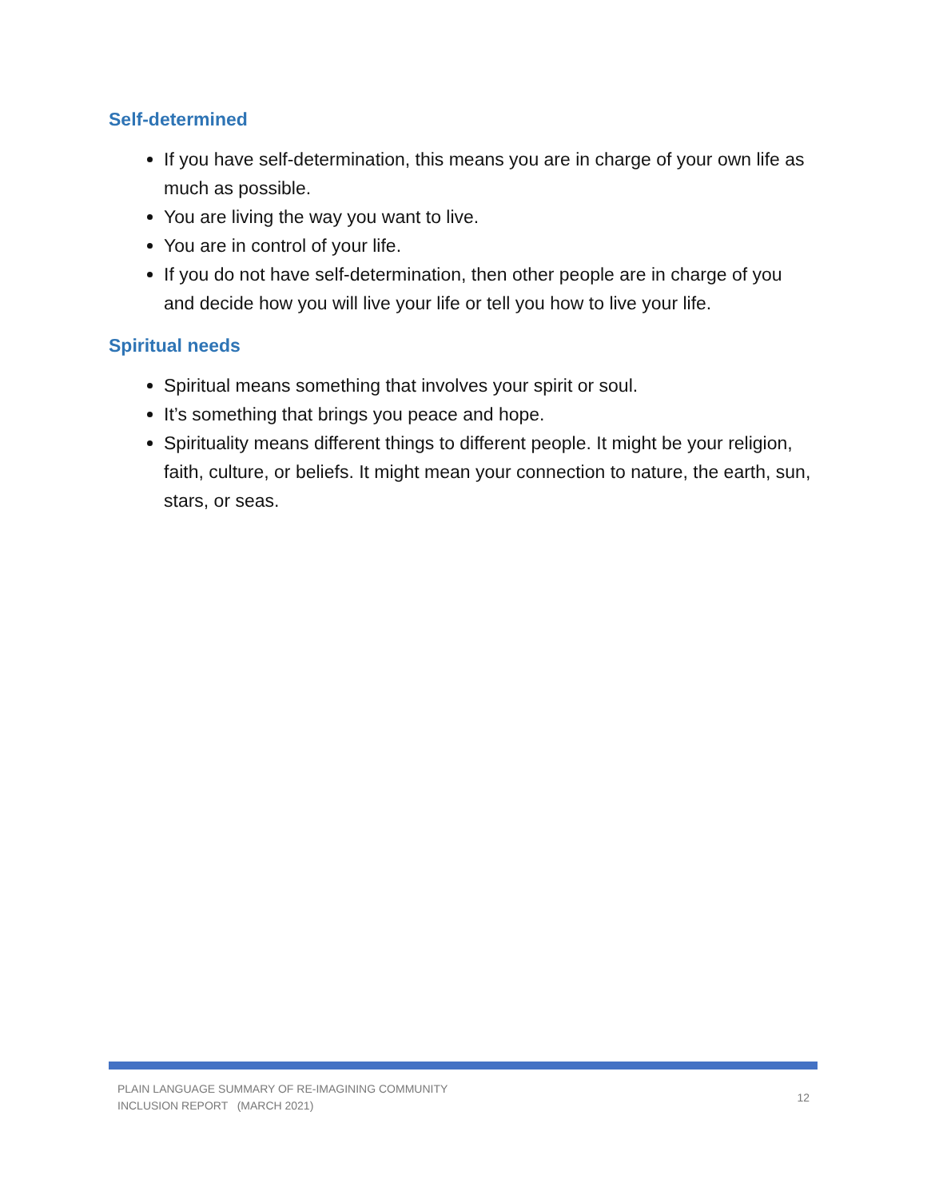Self-determined
If you have self-determination, this means you are in charge of your own life as much as possible.
You are living the way you want to live.
You are in control of your life.
If you do not have self-determination, then other people are in charge of you and decide how you will live your life or tell you how to live your life.
Spiritual needs
Spiritual means something that involves your spirit or soul.
It’s something that brings you peace and hope.
Spirituality means different things to different people. It might be your religion, faith, culture, or beliefs. It might mean your connection to nature, the earth, sun, stars, or seas.
PLAIN LANGUAGE SUMMARY OF RE-IMAGINING COMMUNITY
INCLUSION REPORT (MARCH 2021)
12